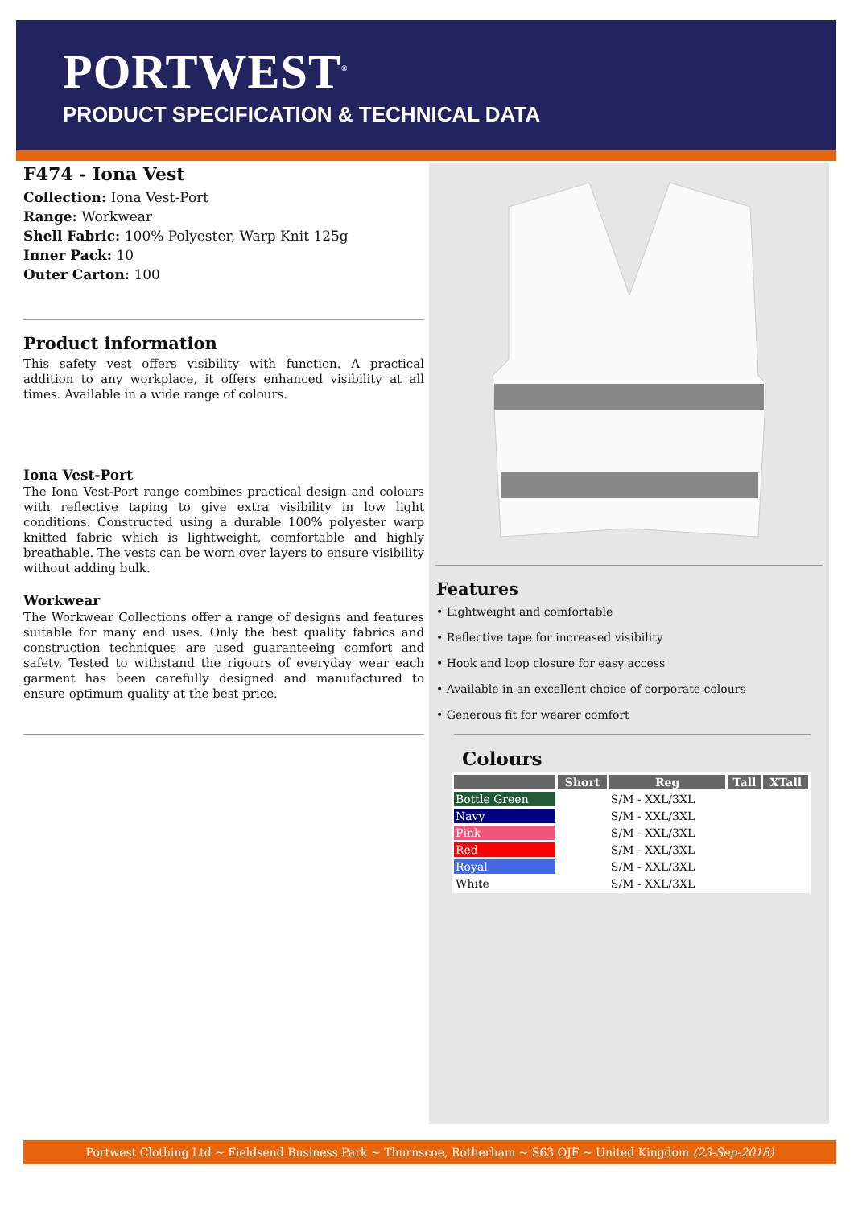PORTWEST<sup>®</sup>
PRODUCT SPECIFICATION & TECHNICAL DATA
F474 - Iona Vest
Collection: Iona Vest-Port
Range: Workwear
Shell Fabric: 100% Polyester, Warp Knit 125g
Inner Pack: 10
Outer Carton: 100
Product information
This safety vest offers visibility with function. A practical addition to any workplace, it offers enhanced visibility at all times. Available in a wide range of colours.
Iona Vest-Port
The Iona Vest-Port range combines practical design and colours with reflective taping to give extra visibility in low light conditions. Constructed using a durable 100% polyester warp knitted fabric which is lightweight, comfortable and highly breathable. The vests can be worn over layers to ensure visibility without adding bulk.
Workwear
The Workwear Collections offer a range of designs and features suitable for many end uses. Only the best quality fabrics and construction techniques are used guaranteeing comfort and safety. Tested to withstand the rigours of everyday wear each garment has been carefully designed and manufactured to ensure optimum quality at the best price.
Features
• Lightweight and comfortable
• Reflective tape for increased visibility
• Hook and loop closure for easy access
• Available in an excellent choice of corporate colours
• Generous fit for wearer comfort
Colours
| | Short | Reg | Tall | XTall |
| --- | --- | --- | --- | --- |
| Bottle Green | | S/M - XXL/3XL | | |
| Navy | | S/M - XXL/3XL | | |
| Pink | | S/M - XXL/3XL | | |
| Red | | S/M - XXL/3XL | | |
| Royal | | S/M - XXL/3XL | | |
| White | | S/M - XXL/3XL | | |
Portwest Clothing Ltd ~ Fieldsend Business Park ~ Thurnscoe, Rotherham ~ S63 OJF ~ United Kingdom (23-Sep-2018)